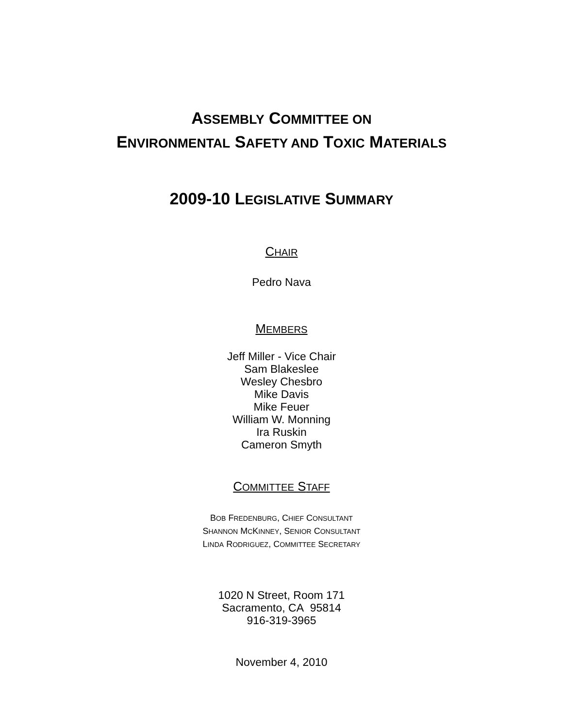ASSEMBLY COMMITTEE ON
ENVIRONMENTAL SAFETY AND TOXIC MATERIALS
2009-10 LEGISLATIVE SUMMARY
CHAIR
Pedro Nava
MEMBERS
Jeff Miller - Vice Chair
Sam Blakeslee
Wesley Chesbro
Mike Davis
Mike Feuer
William W. Monning
Ira Ruskin
Cameron Smyth
COMMITTEE STAFF
BOB FREDENBURG, CHIEF CONSULTANT
SHANNON MCKINNEY, SENIOR CONSULTANT
LINDA RODRIGUEZ, COMMITTEE SECRETARY
1020 N Street, Room 171
Sacramento, CA 95814
916-319-3965
November 4, 2010